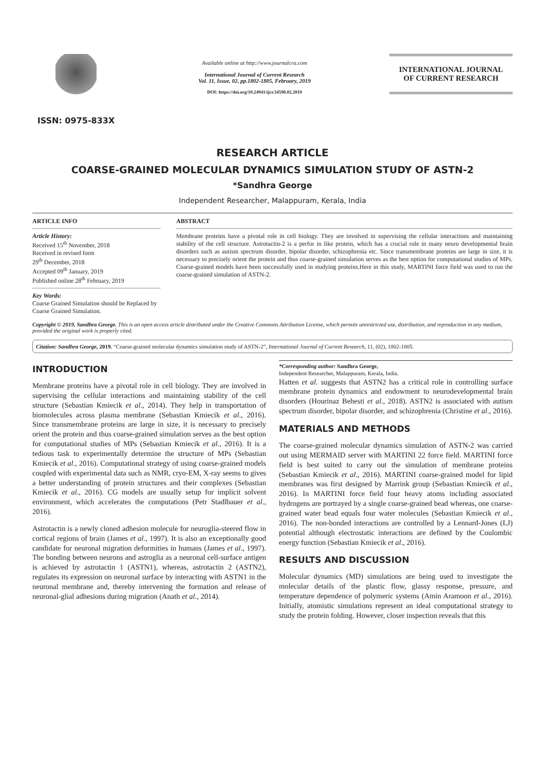ISSN: 0975-833X
Available online at http://www.journalcra.com
International Journal of Current Research
Vol. 11, Issue, 02, pp.1802-1805, February, 2019
DOI: https://doi.org/10.24941/ijcr.34590.02.2019
INTERNATIONAL JOURNAL
OF CURRENT RESEARCH
RESEARCH ARTICLE
COARSE-GRAINED MOLECULAR DYNAMICS SIMULATION STUDY OF ASTN-2
*Sandhra George
Independent Researcher, Malappuram, Kerala, India
ARTICLE INFO
Article History:
Received 15<sup>th</sup> November, 2018
Received in revised form
29<sup>th</sup> December, 2018
Accepted 09<sup>th</sup> January, 2019
Published online 28<sup>th</sup> February, 2019
Key Words:
Coarse Grained Simulation should be Replaced by Coarse Grained Simulation.
ABSTRACT
Membrane proteins have a pivotal role in cell biology. They are involved in supervising the cellular interactions and maintaining stability of the cell structure. Astrotactin-2 is a perfor in like protein, which has a crucial role in many neuro developmental brain disorders such as autism spectrum disorder, bipolar disorder, schizophrenia etc. Since transmembrane proteins are large in size, it is necessary to precisely orient the protein and thus coarse-grained simulation serves as the best option for computational studies of MPs. Coarse-grained models have been successfully used in studying proteins.Here in this study, MARTINI force field was used to run the coarse-grained simulation of ASTN-2.
Copyright © 2019, Sandhra George. This is an open access article distributed under the Creative Commons Attribution License, which permits unrestricted use, distribution, and reproduction in any medium, provided the original work is properly cited.
Citation: Sandhra George, 2019. “Coarse-grained molecular dynamics simulation study of ASTN-2”, International Journal of Current Research, 11, (02), 1802-1805.
INTRODUCTION
Membrane proteins have a pivotal role in cell biology. They are involved in supervising the cellular interactions and maintaining stability of the cell structure (Sebastian Kmiecik et al., 2014). They help in transportation of biomolecules across plasma membrane (Sebastian Kmiecik et al., 2016). Since transmembrane proteins are large in size, it is necessary to precisely orient the protein and thus coarse-grained simulation serves as the best option for computational studies of MPs (Sebastian Kmiecik et al., 2016). It is a tedious task to experimentally determine the structure of MPs (Sebastian Kmiecik et al., 2016). Computational strategy of using coarse-grained models coupled with experimental data such as NMR, cryo-EM, X-ray seems to gives a better understanding of protein structures and their complexes (Sebastian Kmiecik et al., 2016). CG models are usually setup for implicit solvent environment, which accelerates the computations (Petr Stadlbauer et al., 2016).
Astrotactin is a newly cloned adhesion molecule for neuroglia-steered flow in cortical regions of brain (James et al., 1997). It is also an exceptionally good candidate for neuronal migration deformities in humans (James et al., 1997). The bonding between neurons and astroglia as a neuronal cell-surface antigen is achieved by astrotactin 1 (ASTN1), whereas, astrotactin 2 (ASTN2), regulates its expression on neuronal surface by interacting with ASTN1 in the neuronal membrane and, thereby intervening the formation and release of neuronal-glial adhesions during migration (Anath et al., 2014).
*Corresponding author: Sandhra George,
Independent Researcher, Malappuram, Kerala, India.
Hatten et al. suggests that ASTN2 has a critical role in controlling surface membrane protein dynamics and endowment to neurodevelopmental brain disorders (Hourinaz Behesti et al., 2018). ASTN2 is associated with autism spectrum disorder, bipolar disorder, and schizophrenia (Christine et al., 2016).
MATERIALS AND METHODS
The coarse-grained molecular dynamics simulation of ASTN-2 was carried out using MERMAID server with MARTINI 22 force field. MARTINI force field is best suited to carry out the simulation of membrane proteins (Sebastian Kmiecik et al., 2016). MARTINI coarse-grained model for lipid membranes was first designed by Marrink group (Sebastian Kmiecik et al., 2016). In MARTINI force field four heavy atoms including associated hydrogens are portrayed by a single coarse-grained bead whereas, one coarse-grained water bead equals four water molecules (Sebastian Kmiecik et al., 2016). The non-bonded interactions are controlled by a Lennard-Jones (LJ) potential although electrostatic interactions are defined by the Coulombic energy function (Sebastian Kmiecik et al., 2016).
RESULTS AND DISCUSSION
Molecular dynamics (MD) simulations are being used to investigate the molecular details of the plastic flow, glassy response, pressure, and temperature dependence of polymeric systems (Amin Aramoon et al., 2016). Initially, atomistic simulations represent an ideal computational strategy to study the protein folding. However, closer inspection reveals that this